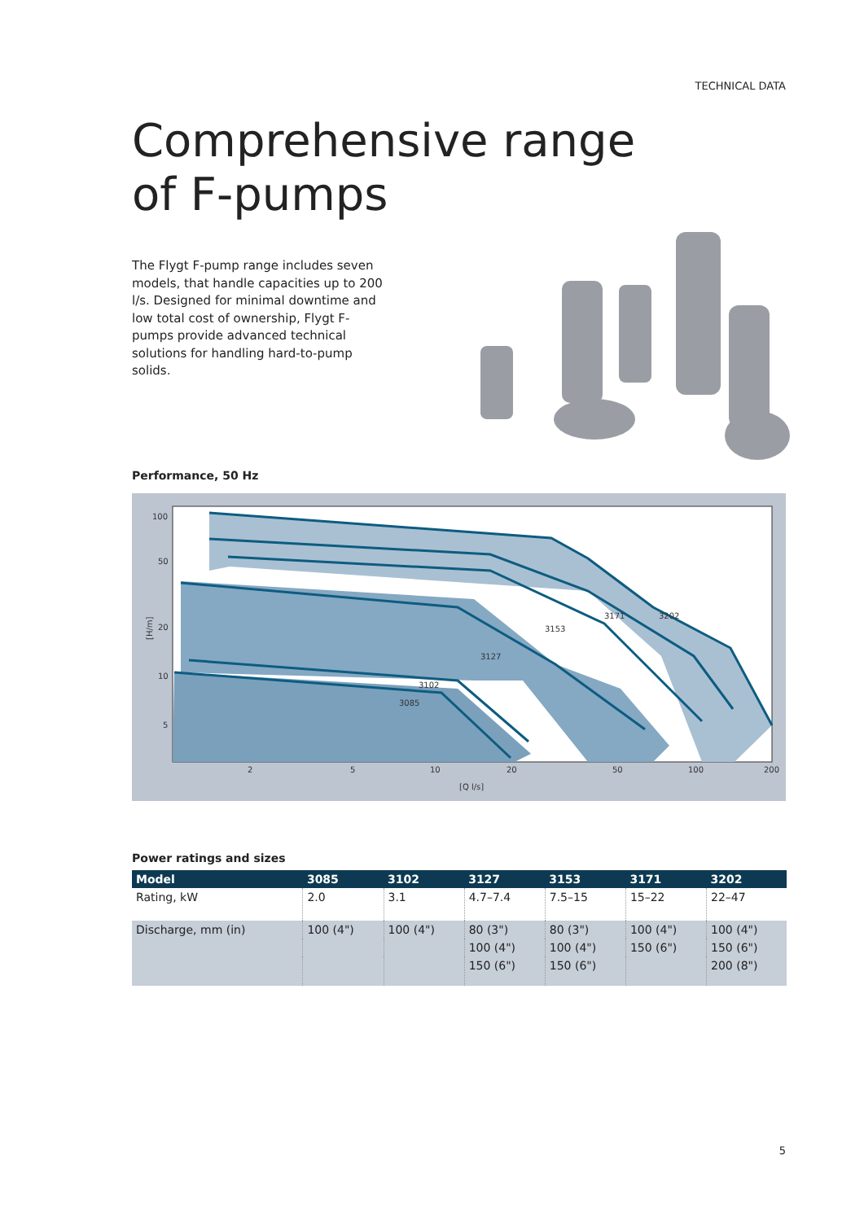TECHNICAL DATA
Comprehensive range
of F-pumps
The Flygt F-pump range includes seven models, that handle capacities up to 200 l/s. Designed for minimal downtime and low total cost of ownership, Flygt F-pumps provide advanced technical solutions for handling hard-to-pump solids.
Performance, 50 Hz
100
50
20
10
5
[H/m]
2
5
10
20
50
100
200
[Q l/s]
3171
3202
3153
3127
3102
3085
Power ratings and sizes
| Model | 3085 | 3102 | 3127 | 3153 | 3171 | 3202 |
| --- | --- | --- | --- | --- | --- | --- |
| Rating, kW | 2.0 | 3.1 | 4.7–7.4 | 7.5–15 | 15–22 | 22–47 |
| Discharge, mm (in) | 100 (4") | 100 (4") | 80 (3") | 80 (3") | 100 (4") | 100 (4") |
| | | | 100 (4") | 100 (4") | 150 (6") | 150 (6") |
| | | | 150 (6") | 150 (6") | | 200 (8") |
5